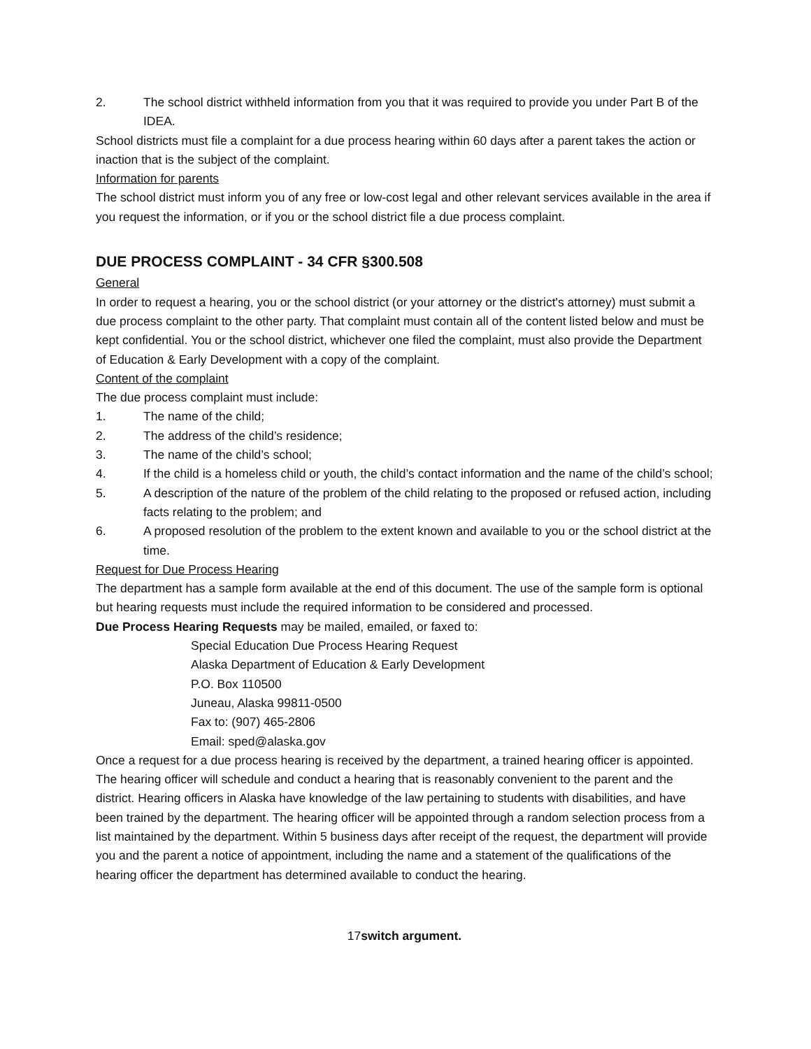2. The school district withheld information from you that it was required to provide you under Part B of the IDEA.
School districts must file a complaint for a due process hearing within 60 days after a parent takes the action or inaction that is the subject of the complaint.
Information for parents
The school district must inform you of any free or low-cost legal and other relevant services available in the area if you request the information, or if you or the school district file a due process complaint.
DUE PROCESS COMPLAINT - 34 CFR §300.508
General
In order to request a hearing, you or the school district (or your attorney or the district's attorney) must submit a due process complaint to the other party. That complaint must contain all of the content listed below and must be kept confidential. You or the school district, whichever one filed the complaint, must also provide the Department of Education & Early Development with a copy of the complaint.
Content of the complaint
The due process complaint must include:
1. The name of the child;
2. The address of the child’s residence;
3. The name of the child’s school;
4. If the child is a homeless child or youth, the child’s contact information and the name of the child’s school;
5. A description of the nature of the problem of the child relating to the proposed or refused action, including facts relating to the problem; and
6. A proposed resolution of the problem to the extent known and available to you or the school district at the time.
Request for Due Process Hearing
The department has a sample form available at the end of this document. The use of the sample form is optional but hearing requests must include the required information to be considered and processed.
Due Process Hearing Requests may be mailed, emailed, or faxed to:
Special Education Due Process Hearing Request
Alaska Department of Education & Early Development
P.O. Box 110500
Juneau, Alaska 99811-0500
Fax to: (907) 465-2806
Email: sped@alaska.gov
Once a request for a due process hearing is received by the department, a trained hearing officer is appointed. The hearing officer will schedule and conduct a hearing that is reasonably convenient to the parent and the district. Hearing officers in Alaska have knowledge of the law pertaining to students with disabilities, and have been trained by the department. The hearing officer will be appointed through a random selection process from a list maintained by the department. Within 5 business days after receipt of the request, the department will provide you and the parent a notice of appointment, including the name and a statement of the qualifications of the hearing officer the department has determined available to conduct the hearing.
17switch argument.